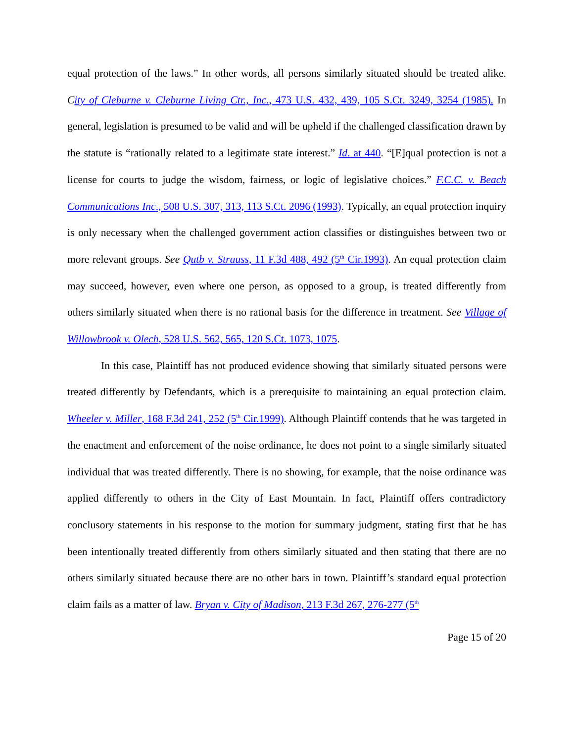equal protection of the laws.” In other words, all persons similarly situated should be treated alike. City of Cleburne v. Cleburne Living Ctr., Inc., 473 U.S. 432, 439, 105 S.Ct. 3249, 3254 (1985). In general, legislation is presumed to be valid and will be upheld if the challenged classification drawn by the statute is “rationally related to a legitimate state interest.” Id. at 440. “[E]qual protection is not a license for courts to judge the wisdom, fairness, or logic of legislative choices.” F.C.C. v. Beach Communications Inc., 508 U.S. 307, 313, 113 S.Ct. 2096 (1993). Typically, an equal protection inquiry is only necessary when the challenged government action classifies or distinguishes between two or more relevant groups. See Qutb v. Strauss, 11 F.3d 488, 492 (5<sup>th</sup> Cir.1993). An equal protection claim may succeed, however, even where one person, as opposed to a group, is treated differently from others similarly situated when there is no rational basis for the difference in treatment. See Village of Willowbrook v. Olech, 528 U.S. 562, 565, 120 S.Ct. 1073, 1075.
In this case, Plaintiff has not produced evidence showing that similarly situated persons were treated differently by Defendants, which is a prerequisite to maintaining an equal protection claim. Wheeler v. Miller, 168 F.3d 241, 252 (5<sup>th</sup> Cir.1999). Although Plaintiff contends that he was targeted in the enactment and enforcement of the noise ordinance, he does not point to a single similarly situated individual that was treated differently. There is no showing, for example, that the noise ordinance was applied differently to others in the City of East Mountain. In fact, Plaintiff offers contradictory conclusory statements in his response to the motion for summary judgment, stating first that he has been intentionally treated differently from others similarly situated and then stating that there are no others similarly situated because there are no other bars in town. Plaintiff’s standard equal protection claim fails as a matter of law. Bryan v. City of Madison, 213 F.3d 267, 276-277 (5<sup>th</sup>
Page 15 of 20